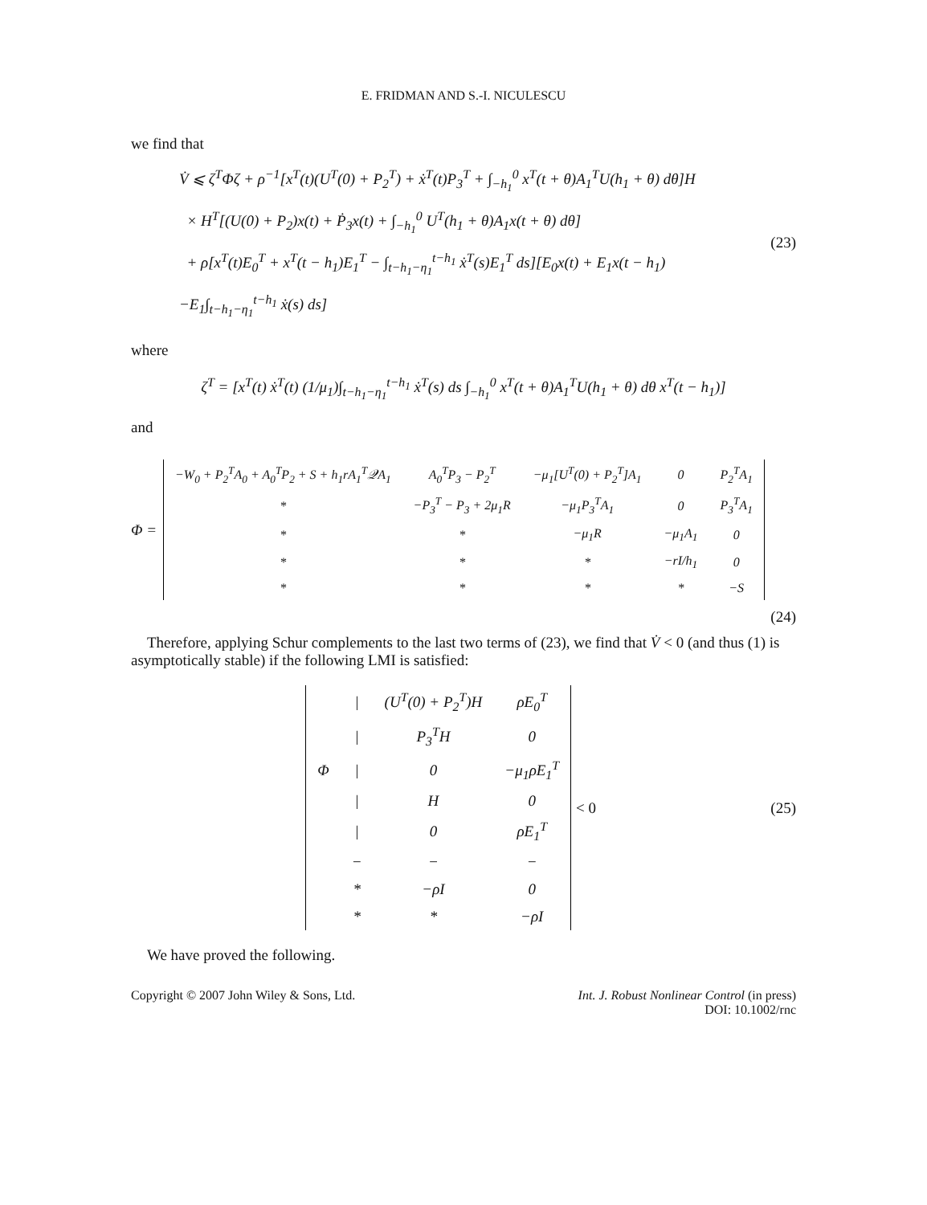E. FRIDMAN AND S.-I. NICULESCU
we find that
V̇ ⩽ ζ<sup>T</sup>Φζ + ρ<sup>−1</sup>[x<sup>T</sup>(t)(U<sup>T</sup>(0) + P<sub>2</sub><sup>T</sup>) + ẋ<sup>T</sup>(t)P<sub>3</sub><sup>T</sup> + ∫<sub>−h<sub>1</sub></sub><sup>0</sup> x<sup>T</sup>(t + θ)A<sub>1</sub><sup>T</sup>U(h<sub>1</sub> + θ) dθ]H
× H<sup>T</sup>[(U(0) + P<sub>2</sub>)x(t) + Ṗ<sub>3</sub>x(t) + ∫<sub>−h<sub>1</sub></sub><sup>0</sup> U<sup>T</sup>(h<sub>1</sub> + θ)A<sub>1</sub>x(t + θ) dθ]
+ ρ[x<sup>T</sup>(t)E<sub>0</sub><sup>T</sup> + x<sup>T</sup>(t − h<sub>1</sub>)E<sub>1</sub><sup>T</sup> − ∫<sub>t−h<sub>1</sub>−η<sub>1</sub></sub><sup>t−h<sub>1</sub></sup> ẋ<sup>T</sup>(s)E<sub>1</sub><sup>T</sup> ds][E<sub>0</sub>x(t) + E<sub>1</sub>x(t − h<sub>1</sub>)
−E<sub>1</sub>∫<sub>t−h<sub>1</sub>−η<sub>1</sub></sub><sup>t−h<sub>1</sub></sup> ẋ(s) ds]
(23)
where
ζ<sup>T</sup> = [x<sup>T</sup>(t) ẋ<sup>T</sup>(t) (1/μ<sub>1</sub>)∫<sub>t−h<sub>1</sub>−η<sub>1</sub></sub><sup>t−h<sub>1</sub></sup> ẋ<sup>T</sup>(s) ds ∫<sub>−h<sub>1</sub></sub><sup>0</sup> x<sup>T</sup>(t + θ)A<sub>1</sub><sup>T</sup>U(h<sub>1</sub> + θ) dθ x<sup>T</sup>(t − h<sub>1</sub>)]
and
Φ =
| −W<sub>0</sub> + P<sub>2</sub><sup>T</sup>A<sub>0</sub> + A<sub>0</sub><sup>T</sup>P<sub>2</sub> + S + h<sub>1</sub>rA<sub>1</sub><sup>T</sup>𝒬A<sub>1</sub> | A<sub>0</sub><sup>T</sup>P<sub>3</sub> − P<sub>2</sub><sup>T</sup> | −μ<sub>1</sub>[U<sup>T</sup>(0) + P<sub>2</sub><sup>T</sup>]A<sub>1</sub> | 0 | P<sub>2</sub><sup>T</sup>A<sub>1</sub> |
| * | −P<sub>3</sub><sup>T</sup> − P<sub>3</sub> + 2μ<sub>1</sub>R | −μ<sub>1</sub>P<sub>3</sub><sup>T</sup>A<sub>1</sub> | 0 | P<sub>3</sub><sup>T</sup>A<sub>1</sub> |
| * | * | −μ<sub>1</sub>R | −μ<sub>1</sub>A<sub>1</sub> | 0 |
| * | * | * | −rI/h<sub>1</sub> | 0 |
| * | * | * | * | −S |
(24)
Therefore, applying Schur complements to the last two terms of (23), we find that V̇ < 0 (and thus (1) is asymptotically stable) if the following LMI is satisfied:
| | / | (U<sup>T</sup>(0) + P<sub>2</sub><sup>T</sup>)H | ρE<sub>0</sub><sup>T</sup> |
| | / | P<sub>3</sub><sup>T</sup>H | 0 |
| Φ | / | 0 | −μ<sub>1</sub>ρE<sub>1</sub><sup>T</sup> |
| | / | H | 0 |
| | / | 0 | ρE<sub>1</sub><sup>T</sup> |
| | − | − | − |
| | * | −ρI | 0 |
| | * | * | −ρI |
< 0
(25)
We have proved the following.
Copyright © 2007 John Wiley & Sons, Ltd.
Int. J. Robust Nonlinear Control (in press)
DOI: 10.1002/rnc